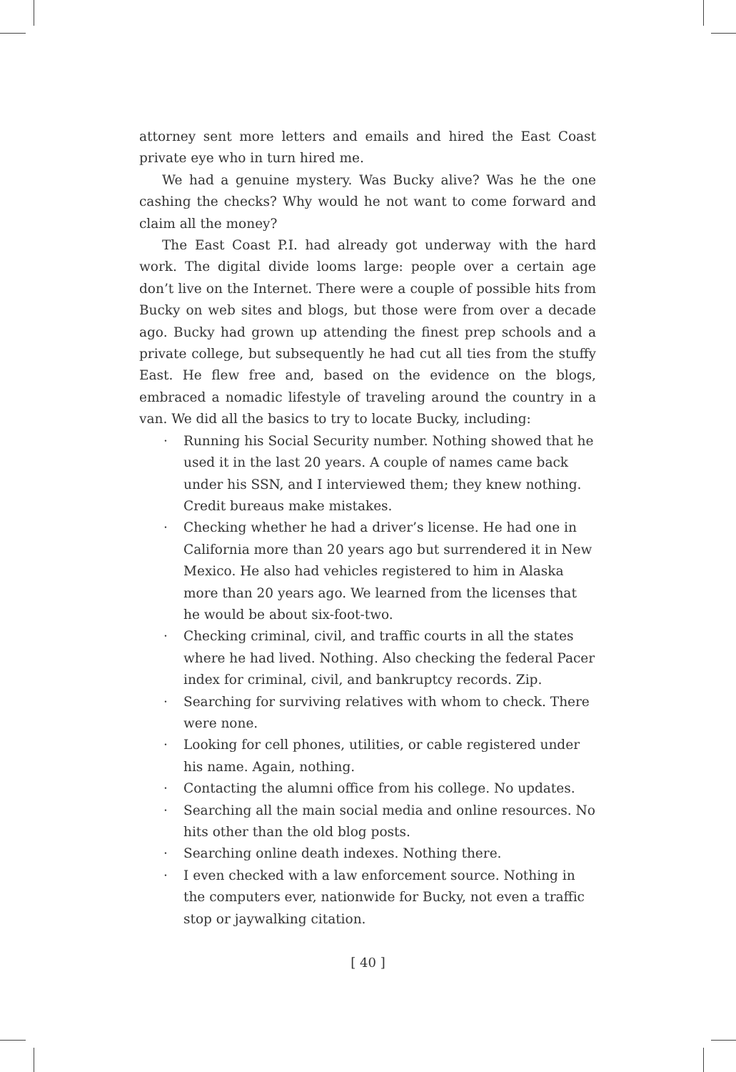attorney sent more letters and emails and hired the East Coast private eye who in turn hired me.
We had a genuine mystery. Was Bucky alive? Was he the one cashing the checks? Why would he not want to come forward and claim all the money?
The East Coast P.I. had already got underway with the hard work. The digital divide looms large: people over a certain age don’t live on the Internet. There were a couple of possible hits from Bucky on web sites and blogs, but those were from over a decade ago. Bucky had grown up attending the finest prep schools and a private college, but subsequently he had cut all ties from the stuffy East. He flew free and, based on the evidence on the blogs, embraced a nomadic lifestyle of traveling around the country in a van. We did all the basics to try to locate Bucky, including:
· Running his Social Security number. Nothing showed that he used it in the last 20 years. A couple of names came back under his SSN, and I interviewed them; they knew nothing. Credit bureaus make mistakes.
· Checking whether he had a driver’s license. He had one in California more than 20 years ago but surrendered it in New Mexico. He also had vehicles registered to him in Alaska more than 20 years ago. We learned from the licenses that he would be about six-foot-two.
· Checking criminal, civil, and traffic courts in all the states where he had lived. Nothing. Also checking the federal Pacer index for criminal, civil, and bankruptcy records. Zip.
· Searching for surviving relatives with whom to check. There were none.
· Looking for cell phones, utilities, or cable registered under his name. Again, nothing.
· Contacting the alumni office from his college. No updates.
· Searching all the main social media and online resources. No hits other than the old blog posts.
· Searching online death indexes. Nothing there.
· I even checked with a law enforcement source. Nothing in the computers ever, nationwide for Bucky, not even a traffic stop or jaywalking citation.
[ 40 ]